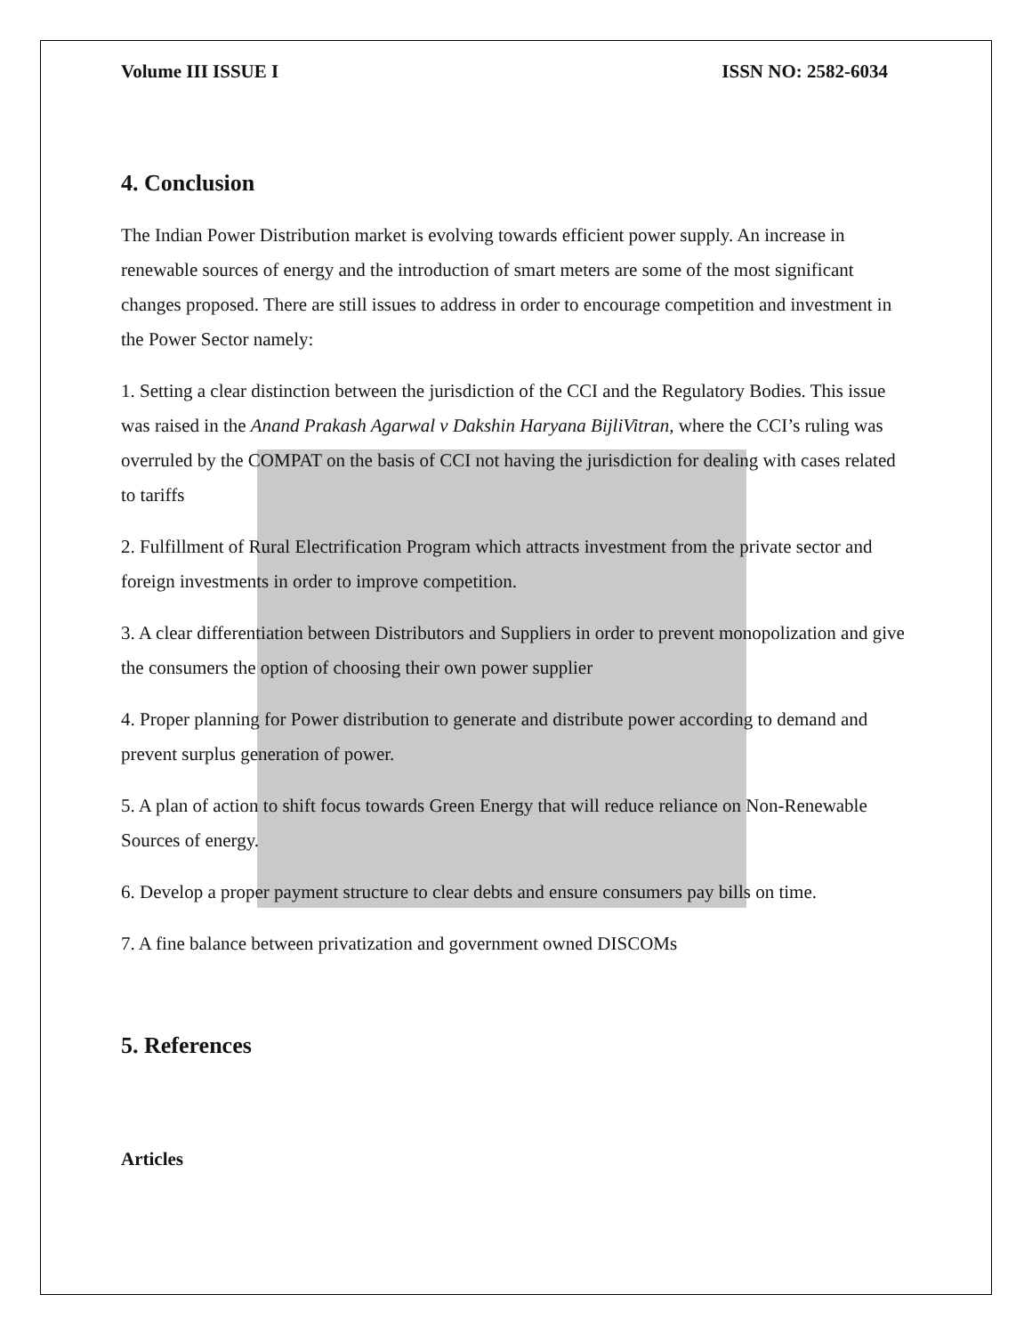Volume III ISSUE I ISSN NO: 2582-6034
4. Conclusion
The Indian Power Distribution market is evolving towards efficient power supply. An increase in renewable sources of energy and the introduction of smart meters are some of the most significant changes proposed. There are still issues to address in order to encourage competition and investment in the Power Sector namely:
1. Setting a clear distinction between the jurisdiction of the CCI and the Regulatory Bodies. This issue was raised in the Anand Prakash Agarwal v Dakshin Haryana BijliVitran, where the CCI’s ruling was overruled by the COMPAT on the basis of CCI not having the jurisdiction for dealing with cases related to tariffs
2. Fulfillment of Rural Electrification Program which attracts investment from the private sector and foreign investments in order to improve competition.
3. A clear differentiation between Distributors and Suppliers in order to prevent monopolization and give the consumers the option of choosing their own power supplier
4. Proper planning for Power distribution to generate and distribute power according to demand and prevent surplus generation of power.
5. A plan of action to shift focus towards Green Energy that will reduce reliance on Non-Renewable Sources of energy.
6. Develop a proper payment structure to clear debts and ensure consumers pay bills on time.
7. A fine balance between privatization and government owned DISCOMs
5. References
Articles